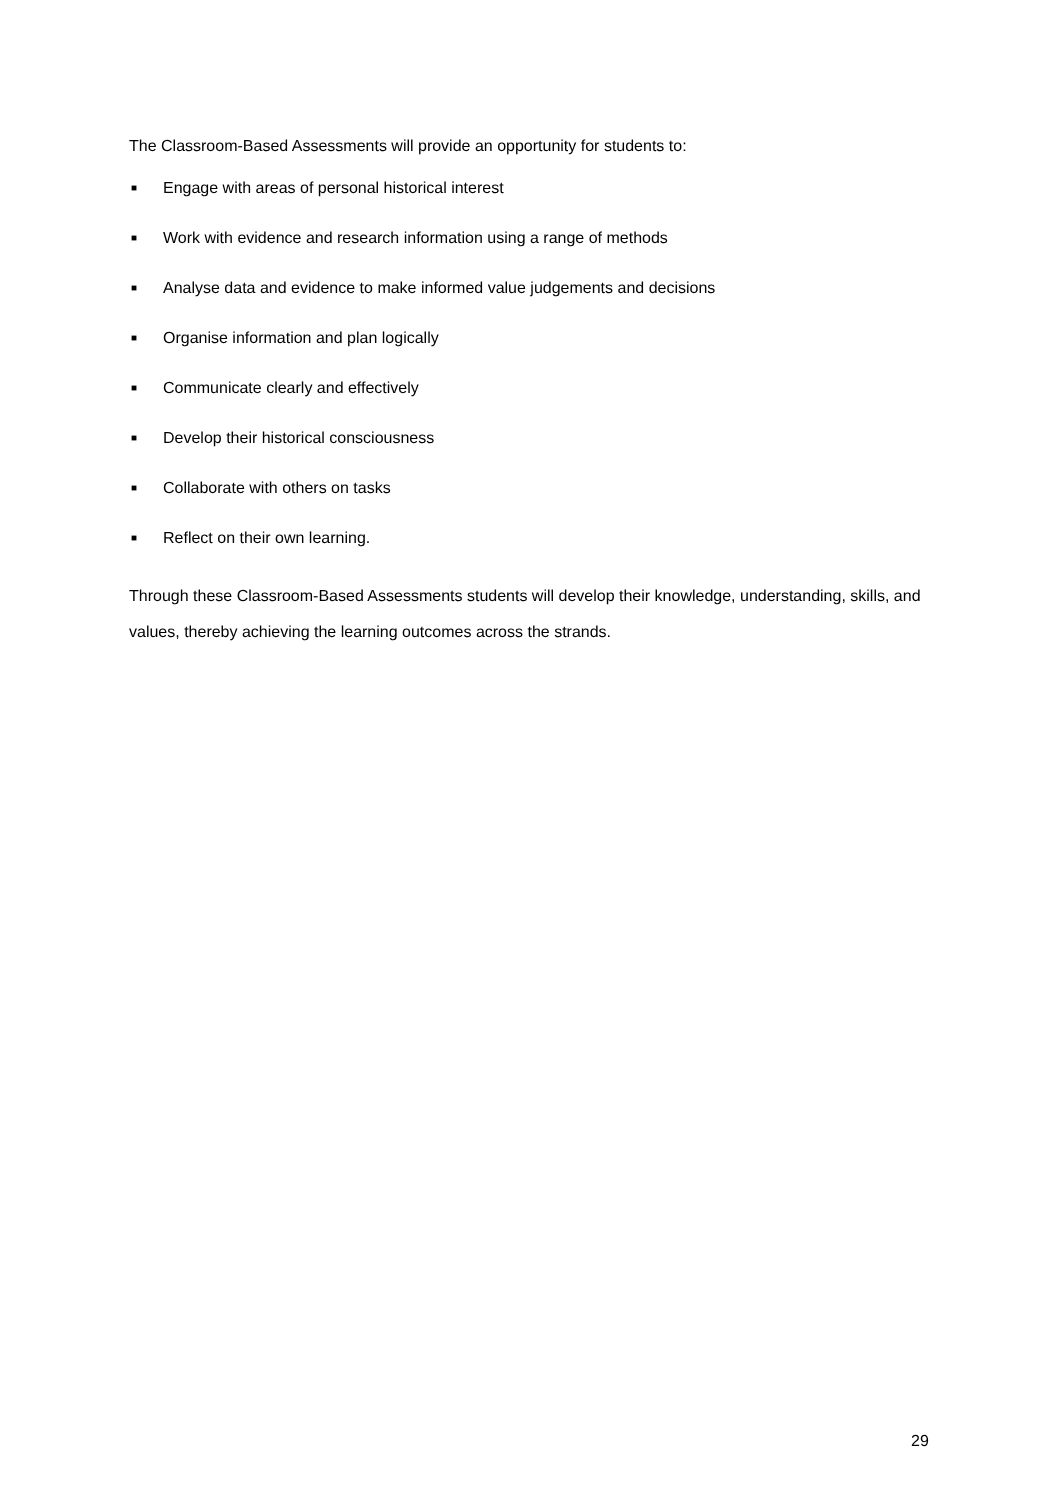The Classroom-Based Assessments will provide an opportunity for students to:
■ Engage with areas of personal historical interest
■ Work with evidence and research information using a range of methods
■ Analyse data and evidence to make informed value judgements and decisions
■ Organise information and plan logically
■ Communicate clearly and effectively
■ Develop their historical consciousness
■ Collaborate with others on tasks
■ Reflect on their own learning.
Through these Classroom-Based Assessments students will develop their knowledge, understanding, skills, and values, thereby achieving the learning outcomes across the strands.
29